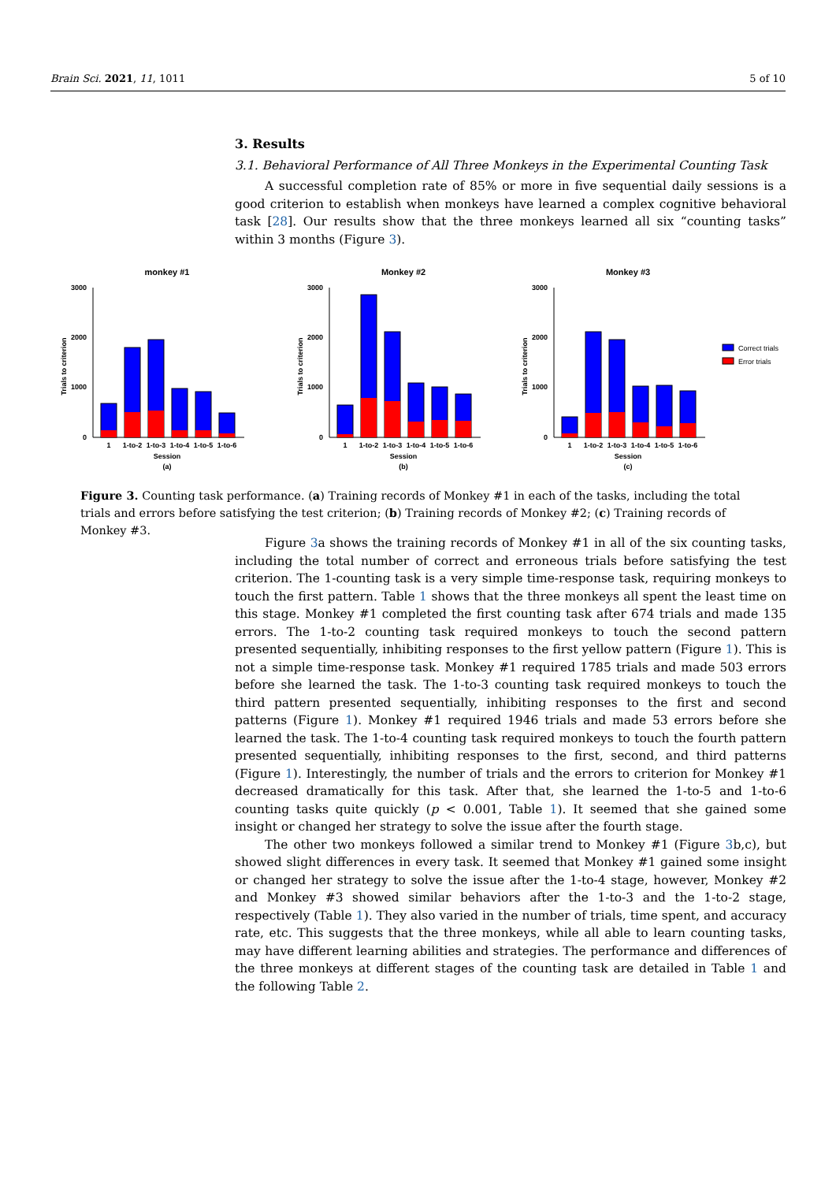Brain Sci. 2021, 11, 1011 5 of 10
3. Results
3.1. Behavioral Performance of All Three Monkeys in the Experimental Counting Task
A successful completion rate of 85% or more in five sequential daily sessions is a good criterion to establish when monkeys have learned a complex cognitive behavioral task [28]. Our results show that the three monkeys learned all six “counting tasks” within 3 months (Figure 3).
monkey #1
3000
2000
1000
0
Trials to criterion
1
1-to-2
1-to-3
1-to-4
1-to-5
1-to-6
Session
(a)
Monkey #2
3000
2000
1000
0
Trials to criterion
1
1-to-2
1-to-3
1-to-4
1-to-5
1-to-6
Session
(b)
Monkey #3
3000
2000
1000
0
Trials to criterion
1
1-to-2
1-to-3
1-to-4
1-to-5
1-to-6
Session
(c)
Correct trials
Error trials
Figure 3. Counting task performance. (a) Training records of Monkey #1 in each of the tasks, including the total trials and errors before satisfying the test criterion; (b) Training records of Monkey #2; (c) Training records of Monkey #3.
Figure 3a shows the training records of Monkey #1 in all of the six counting tasks, including the total number of correct and erroneous trials before satisfying the test criterion. The 1-counting task is a very simple time-response task, requiring monkeys to touch the first pattern. Table 1 shows that the three monkeys all spent the least time on this stage. Monkey #1 completed the first counting task after 674 trials and made 135 errors. The 1-to-2 counting task required monkeys to touch the second pattern presented sequentially, inhibiting responses to the first yellow pattern (Figure 1). This is not a simple time-response task. Monkey #1 required 1785 trials and made 503 errors before she learned the task. The 1-to-3 counting task required monkeys to touch the third pattern presented sequentially, inhibiting responses to the first and second patterns (Figure 1). Monkey #1 required 1946 trials and made 53 errors before she learned the task. The 1-to-4 counting task required monkeys to touch the fourth pattern presented sequentially, inhibiting responses to the first, second, and third patterns (Figure 1). Interestingly, the number of trials and the errors to criterion for Monkey #1 decreased dramatically for this task. After that, she learned the 1-to-5 and 1-to-6 counting tasks quite quickly (p < 0.001, Table 1). It seemed that she gained some insight or changed her strategy to solve the issue after the fourth stage.
The other two monkeys followed a similar trend to Monkey #1 (Figure 3b,c), but showed slight differences in every task. It seemed that Monkey #1 gained some insight or changed her strategy to solve the issue after the 1-to-4 stage, however, Monkey #2 and Monkey #3 showed similar behaviors after the 1-to-3 and the 1-to-2 stage, respectively (Table 1). They also varied in the number of trials, time spent, and accuracy rate, etc. This suggests that the three monkeys, while all able to learn counting tasks, may have different learning abilities and strategies. The performance and differences of the three monkeys at different stages of the counting task are detailed in Table 1 and the following Table 2.